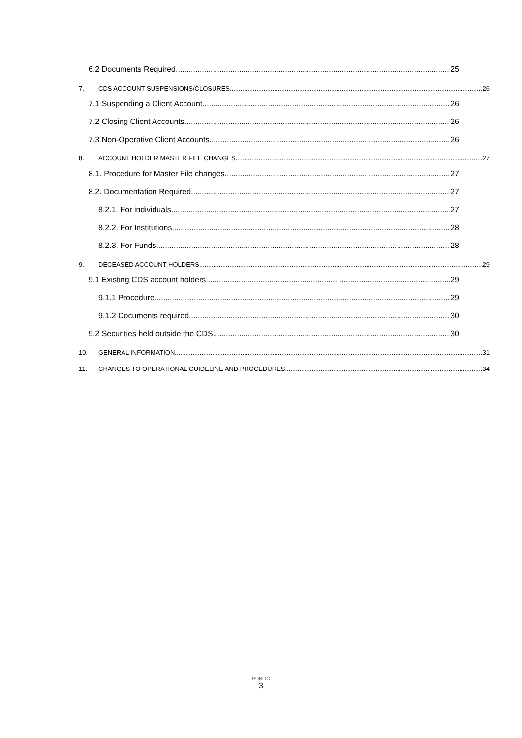6.2 Documents Required 25
7. CDS ACCOUNT SUSPENSIONS/CLOSURES 26
7.1 Suspending a Client Account 26
7.2 Closing Client Accounts 26
7.3 Non-Operative Client Accounts 26
8. ACCOUNT HOLDER MASTER FILE CHANGES 27
8.1. Procedure for Master File changes 27
8.2. Documentation Required 27
8.2.1. For individuals 27
8.2.2. For Institutions 28
8.2.3. For Funds 28
9. DECEASED ACCOUNT HOLDERS 29
9.1 Existing CDS account holders 29
9.1.1 Procedure 29
9.1.2 Documents required 30
9.2 Securities held outside the CDS 30
10. GENERAL INFORMATION 31
11. CHANGES TO OPERATIONAL GUIDELINE AND PROCEDURES 34
PUBLIC
3